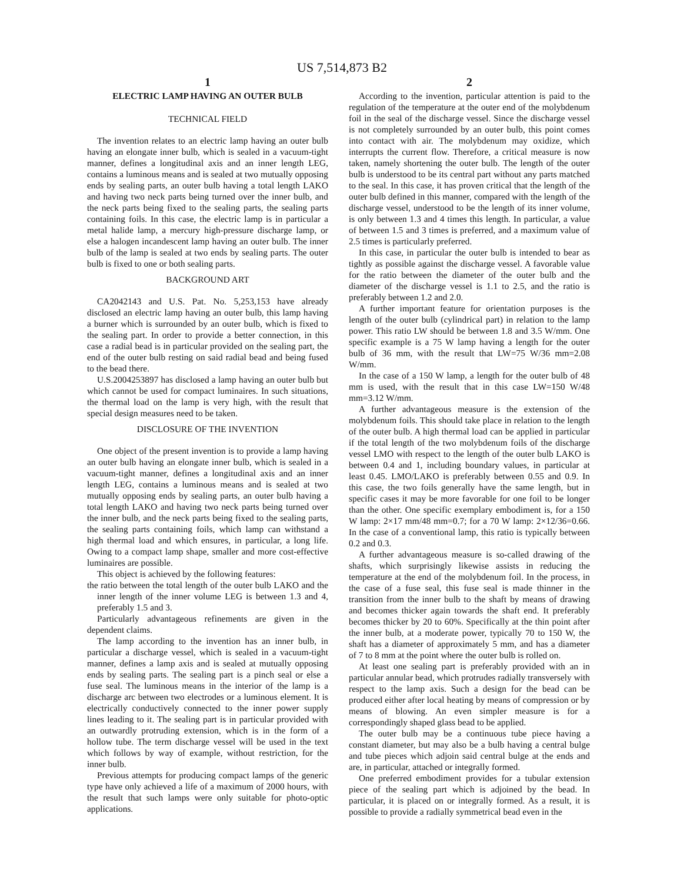US 7,514,873 B2
1
ELECTRIC LAMP HAVING AN OUTER BULB
TECHNICAL FIELD
The invention relates to an electric lamp having an outer bulb having an elongate inner bulb, which is sealed in a vacuum-tight manner, defines a longitudinal axis and an inner length LEG, contains a luminous means and is sealed at two mutually opposing ends by sealing parts, an outer bulb having a total length LAKO and having two neck parts being turned over the inner bulb, and the neck parts being fixed to the sealing parts, the sealing parts containing foils. In this case, the electric lamp is in particular a metal halide lamp, a mercury high-pressure discharge lamp, or else a halogen incandescent lamp having an outer bulb. The inner bulb of the lamp is sealed at two ends by sealing parts. The outer bulb is fixed to one or both sealing parts.
BACKGROUND ART
CA2042143 and U.S. Pat. No. 5,253,153 have already disclosed an electric lamp having an outer bulb, this lamp having a burner which is surrounded by an outer bulb, which is fixed to the sealing part. In order to provide a better connection, in this case a radial bead is in particular provided on the sealing part, the end of the outer bulb resting on said radial bead and being fused to the bead there.
U.S.2004253897 has disclosed a lamp having an outer bulb but which cannot be used for compact luminaires. In such situations, the thermal load on the lamp is very high, with the result that special design measures need to be taken.
DISCLOSURE OF THE INVENTION
One object of the present invention is to provide a lamp having an outer bulb having an elongate inner bulb, which is sealed in a vacuum-tight manner, defines a longitudinal axis and an inner length LEG, contains a luminous means and is sealed at two mutually opposing ends by sealing parts, an outer bulb having a total length LAKO and having two neck parts being turned over the inner bulb, and the neck parts being fixed to the sealing parts, the sealing parts containing foils, which lamp can withstand a high thermal load and which ensures, in particular, a long life. Owing to a compact lamp shape, smaller and more cost-effective luminaires are possible.
This object is achieved by the following features:
the ratio between the total length of the outer bulb LAKO and the inner length of the inner volume LEG is between 1.3 and 4, preferably 1.5 and 3.
Particularly advantageous refinements are given in the dependent claims.
The lamp according to the invention has an inner bulb, in particular a discharge vessel, which is sealed in a vacuum-tight manner, defines a lamp axis and is sealed at mutually opposing ends by sealing parts. The sealing part is a pinch seal or else a fuse seal. The luminous means in the interior of the lamp is a discharge arc between two electrodes or a luminous element. It is electrically conductively connected to the inner power supply lines leading to it. The sealing part is in particular provided with an outwardly protruding extension, which is in the form of a hollow tube. The term discharge vessel will be used in the text which follows by way of example, without restriction, for the inner bulb.
Previous attempts for producing compact lamps of the generic type have only achieved a life of a maximum of 2000 hours, with the result that such lamps were only suitable for photo-optic applications.
2
According to the invention, particular attention is paid to the regulation of the temperature at the outer end of the molybdenum foil in the seal of the discharge vessel. Since the discharge vessel is not completely surrounded by an outer bulb, this point comes into contact with air. The molybdenum may oxidize, which interrupts the current flow. Therefore, a critical measure is now taken, namely shortening the outer bulb. The length of the outer bulb is understood to be its central part without any parts matched to the seal. In this case, it has proven critical that the length of the outer bulb defined in this manner, compared with the length of the discharge vessel, understood to be the length of its inner volume, is only between 1.3 and 4 times this length. In particular, a value of between 1.5 and 3 times is preferred, and a maximum value of 2.5 times is particularly preferred.
In this case, in particular the outer bulb is intended to bear as tightly as possible against the discharge vessel. A favorable value for the ratio between the diameter of the outer bulb and the diameter of the discharge vessel is 1.1 to 2.5, and the ratio is preferably between 1.2 and 2.0.
A further important feature for orientation purposes is the length of the outer bulb (cylindrical part) in relation to the lamp power. This ratio LW should be between 1.8 and 3.5 W/mm. One specific example is a 75 W lamp having a length for the outer bulb of 36 mm, with the result that LW=75 W/36 mm=2.08 W/mm.
In the case of a 150 W lamp, a length for the outer bulb of 48 mm is used, with the result that in this case LW=150 W/48 mm=3.12 W/mm.
A further advantageous measure is the extension of the molybdenum foils. This should take place in relation to the length of the outer bulb. A high thermal load can be applied in particular if the total length of the two molybdenum foils of the discharge vessel LMO with respect to the length of the outer bulb LAKO is between 0.4 and 1, including boundary values, in particular at least 0.45. LMO/LAKO is preferably between 0.55 and 0.9. In this case, the two foils generally have the same length, but in specific cases it may be more favorable for one foil to be longer than the other. One specific exemplary embodiment is, for a 150 W lamp: 2×17 mm/48 mm=0.7; for a 70 W lamp: 2×12/36=0.66. In the case of a conventional lamp, this ratio is typically between 0.2 and 0.3.
A further advantageous measure is so-called drawing of the shafts, which surprisingly likewise assists in reducing the temperature at the end of the molybdenum foil. In the process, in the case of a fuse seal, this fuse seal is made thinner in the transition from the inner bulb to the shaft by means of drawing and becomes thicker again towards the shaft end. It preferably becomes thicker by 20 to 60%. Specifically at the thin point after the inner bulb, at a moderate power, typically 70 to 150 W, the shaft has a diameter of approximately 5 mm, and has a diameter of 7 to 8 mm at the point where the outer bulb is rolled on.
At least one sealing part is preferably provided with an in particular annular bead, which protrudes radially transversely with respect to the lamp axis. Such a design for the bead can be produced either after local heating by means of compression or by means of blowing. An even simpler measure is for a correspondingly shaped glass bead to be applied.
The outer bulb may be a continuous tube piece having a constant diameter, but may also be a bulb having a central bulge and tube pieces which adjoin said central bulge at the ends and are, in particular, attached or integrally formed.
One preferred embodiment provides for a tubular extension piece of the sealing part which is adjoined by the bead. In particular, it is placed on or integrally formed. As a result, it is possible to provide a radially symmetrical bead even in the